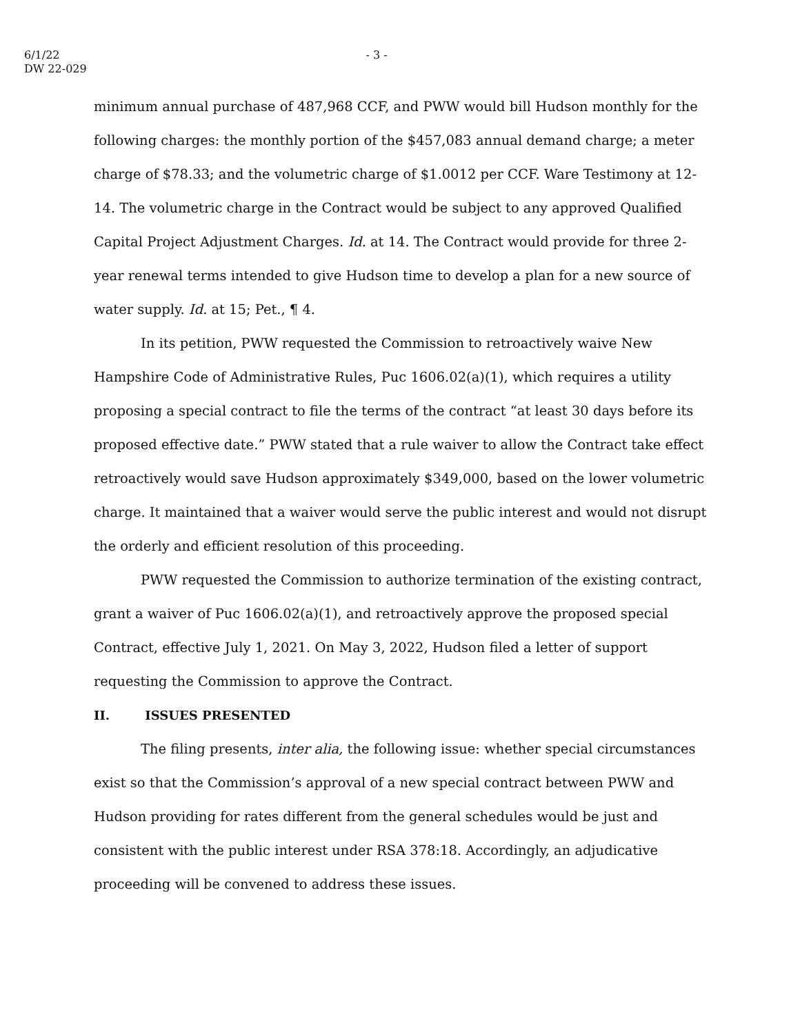6/1/22
DW 22-029
- 3 -
minimum annual purchase of 487,968 CCF, and PWW would bill Hudson monthly for the following charges: the monthly portion of the $457,083 annual demand charge; a meter charge of $78.33; and the volumetric charge of $1.0012 per CCF. Ware Testimony at 12-14. The volumetric charge in the Contract would be subject to any approved Qualified Capital Project Adjustment Charges. Id. at 14. The Contract would provide for three 2-year renewal terms intended to give Hudson time to develop a plan for a new source of water supply. Id. at 15; Pet., ¶ 4.
In its petition, PWW requested the Commission to retroactively waive New Hampshire Code of Administrative Rules, Puc 1606.02(a)(1), which requires a utility proposing a special contract to file the terms of the contract “at least 30 days before its proposed effective date.” PWW stated that a rule waiver to allow the Contract take effect retroactively would save Hudson approximately $349,000, based on the lower volumetric charge. It maintained that a waiver would serve the public interest and would not disrupt the orderly and efficient resolution of this proceeding.
PWW requested the Commission to authorize termination of the existing contract, grant a waiver of Puc 1606.02(a)(1), and retroactively approve the proposed special Contract, effective July 1, 2021. On May 3, 2022, Hudson filed a letter of support requesting the Commission to approve the Contract.
II. ISSUES PRESENTED
The filing presents, inter alia, the following issue: whether special circumstances exist so that the Commission’s approval of a new special contract between PWW and Hudson providing for rates different from the general schedules would be just and consistent with the public interest under RSA 378:18. Accordingly, an adjudicative proceeding will be convened to address these issues.